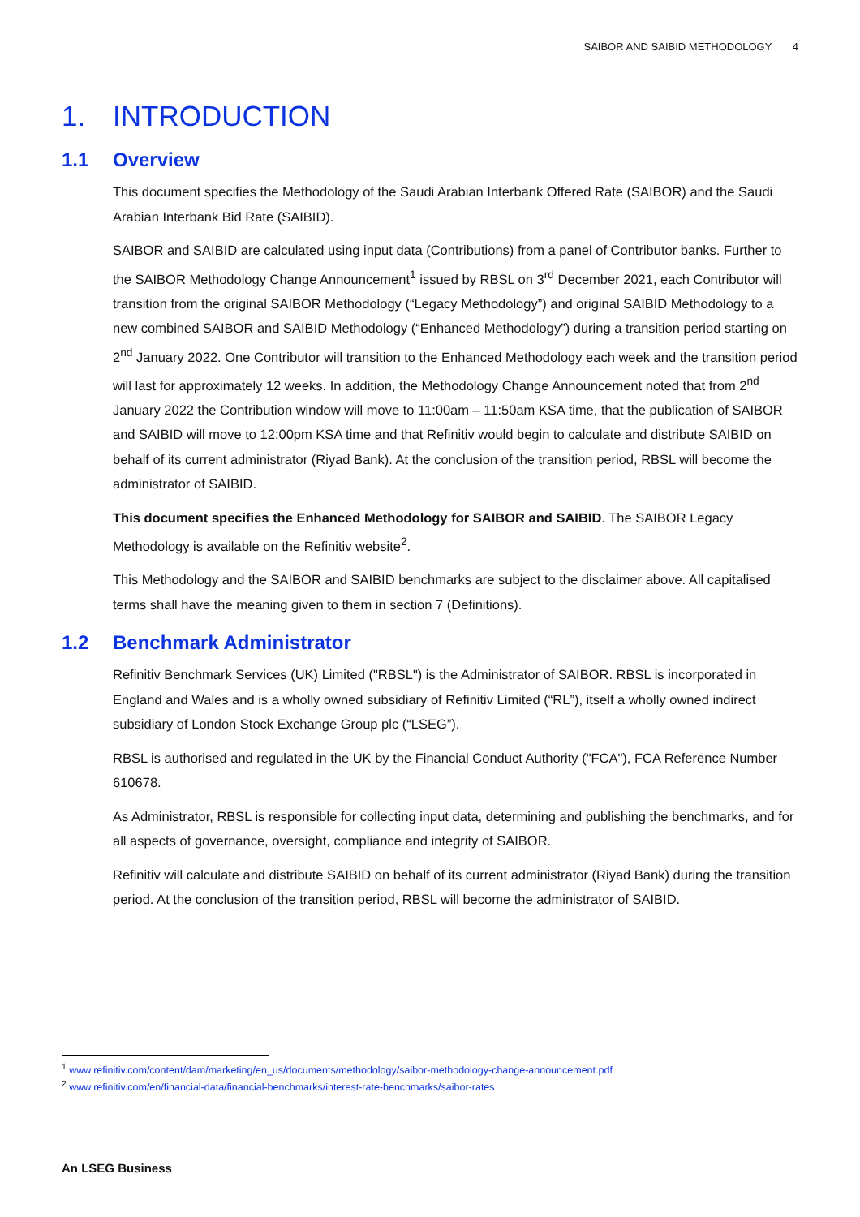SAIBOR AND SAIBID METHODOLOGY 4
1. INTRODUCTION
1.1 Overview
This document specifies the Methodology of the Saudi Arabian Interbank Offered Rate (SAIBOR) and the Saudi Arabian Interbank Bid Rate (SAIBID).
SAIBOR and SAIBID are calculated using input data (Contributions) from a panel of Contributor banks. Further to the SAIBOR Methodology Change Announcement<sup>1</sup> issued by RBSL on 3<sup>rd</sup> December 2021, each Contributor will transition from the original SAIBOR Methodology (“Legacy Methodology”) and original SAIBID Methodology to a new combined SAIBOR and SAIBID Methodology (“Enhanced Methodology”) during a transition period starting on 2<sup>nd</sup> January 2022. One Contributor will transition to the Enhanced Methodology each week and the transition period will last for approximately 12 weeks. In addition, the Methodology Change Announcement noted that from 2<sup>nd</sup> January 2022 the Contribution window will move to 11:00am – 11:50am KSA time, that the publication of SAIBOR and SAIBID will move to 12:00pm KSA time and that Refinitiv would begin to calculate and distribute SAIBID on behalf of its current administrator (Riyad Bank). At the conclusion of the transition period, RBSL will become the administrator of SAIBID.
This document specifies the Enhanced Methodology for SAIBOR and SAIBID. The SAIBOR Legacy Methodology is available on the Refinitiv website<sup>2</sup>.
This Methodology and the SAIBOR and SAIBID benchmarks are subject to the disclaimer above. All capitalised terms shall have the meaning given to them in section 7 (Definitions).
1.2 Benchmark Administrator
Refinitiv Benchmark Services (UK) Limited ("RBSL") is the Administrator of SAIBOR. RBSL is incorporated in England and Wales and is a wholly owned subsidiary of Refinitiv Limited (“RL”), itself a wholly owned indirect subsidiary of London Stock Exchange Group plc (“LSEG”).
RBSL is authorised and regulated in the UK by the Financial Conduct Authority ("FCA"), FCA Reference Number 610678.
As Administrator, RBSL is responsible for collecting input data, determining and publishing the benchmarks, and for all aspects of governance, oversight, compliance and integrity of SAIBOR.
Refinitiv will calculate and distribute SAIBID on behalf of its current administrator (Riyad Bank) during the transition period. At the conclusion of the transition period, RBSL will become the administrator of SAIBID.
<sup>1</sup> www.refinitiv.com/content/dam/marketing/en_us/documents/methodology/saibor-methodology-change-announcement.pdf
<sup>2</sup> www.refinitiv.com/en/financial-data/financial-benchmarks/interest-rate-benchmarks/saibor-rates
An LSEG Business